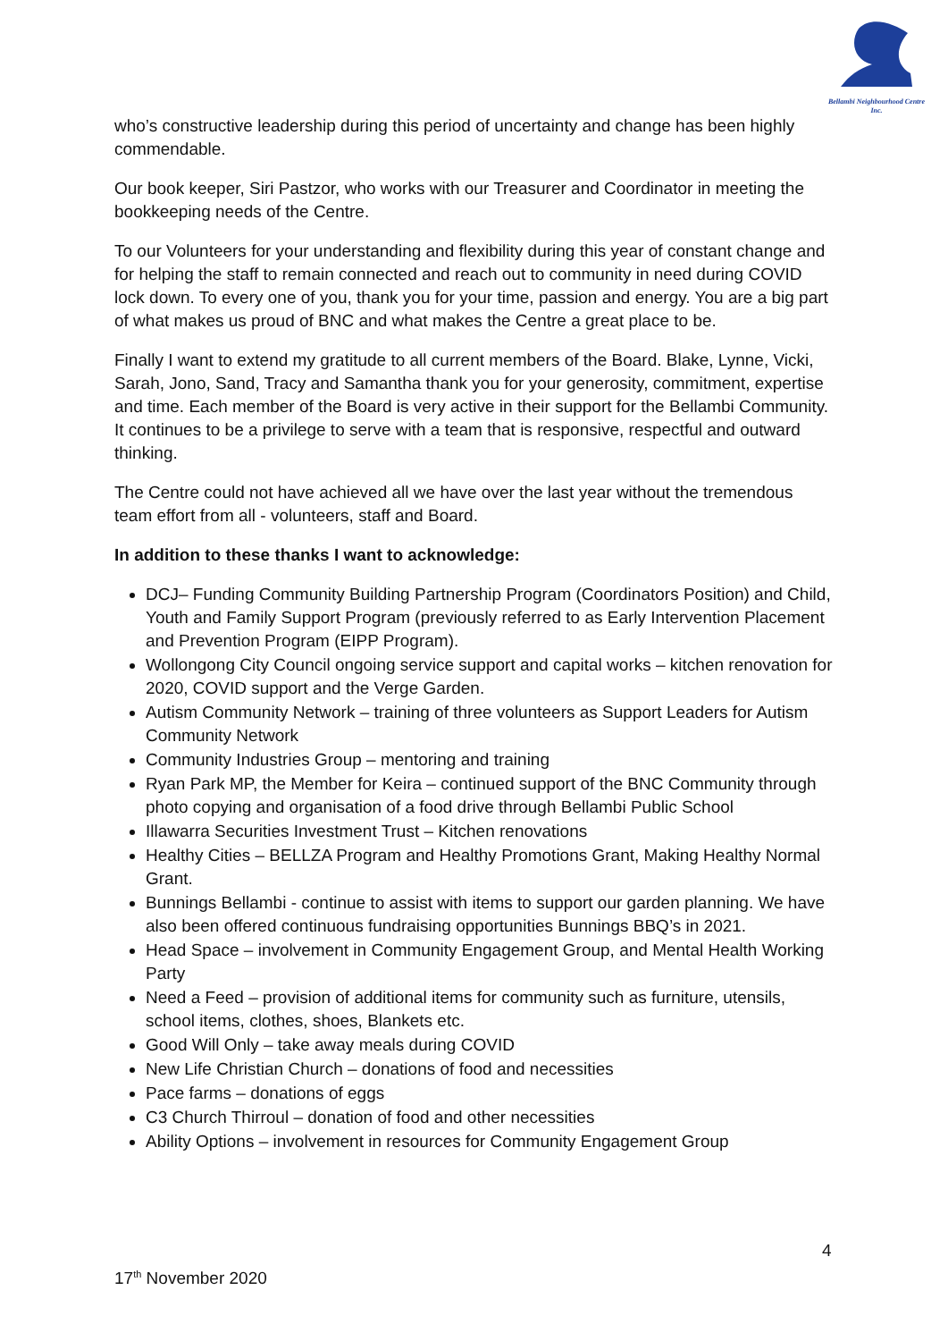Bellambi Neighbourhood Centre Inc.
who’s constructive leadership during this period of uncertainty and change has been highly commendable.
Our book keeper, Siri Pastzor, who works with our Treasurer and Coordinator in meeting the bookkeeping needs of the Centre.
To our Volunteers for your understanding and flexibility during this year of constant change and for helping the staff to remain connected and reach out to community in need during COVID lock down. To every one of you, thank you for your time, passion and energy. You are a big part of what makes us proud of BNC and what makes the Centre a great place to be.
Finally I want to extend my gratitude to all current members of the Board. Blake, Lynne, Vicki, Sarah, Jono, Sand, Tracy and Samantha thank you for your generosity, commitment, expertise and time. Each member of the Board is very active in their support for the Bellambi Community. It continues to be a privilege to serve with a team that is responsive, respectful and outward thinking.
The Centre could not have achieved all we have over the last year without the tremendous team effort from all - volunteers, staff and Board.
In addition to these thanks I want to acknowledge:
DCJ– Funding Community Building Partnership Program (Coordinators Position) and Child, Youth and Family Support Program (previously referred to as Early Intervention Placement and Prevention Program (EIPP Program).
Wollongong City Council ongoing service support and capital works – kitchen renovation for 2020, COVID support and the Verge Garden.
Autism Community Network – training of three volunteers as Support Leaders for Autism Community Network
Community Industries Group – mentoring and training
Ryan Park MP, the Member for Keira – continued support of the BNC Community through photo copying and organisation of a food drive through Bellambi Public School
Illawarra Securities Investment Trust – Kitchen renovations
Healthy Cities – BELLZA Program and Healthy Promotions Grant, Making Healthy Normal Grant.
Bunnings Bellambi - continue to assist with items to support our garden planning. We have also been offered continuous fundraising opportunities Bunnings BBQ’s in 2021.
Head Space – involvement in Community Engagement Group, and Mental Health Working Party
Need a Feed – provision of additional items for community such as furniture, utensils, school items, clothes, shoes, Blankets etc.
Good Will Only – take away meals during COVID
New Life Christian Church – donations of food and necessities
Pace farms – donations of eggs
C3 Church Thirroul – donation of food and other necessities
Ability Options – involvement in resources for Community Engagement Group
4
17<sup>th</sup> November 2020